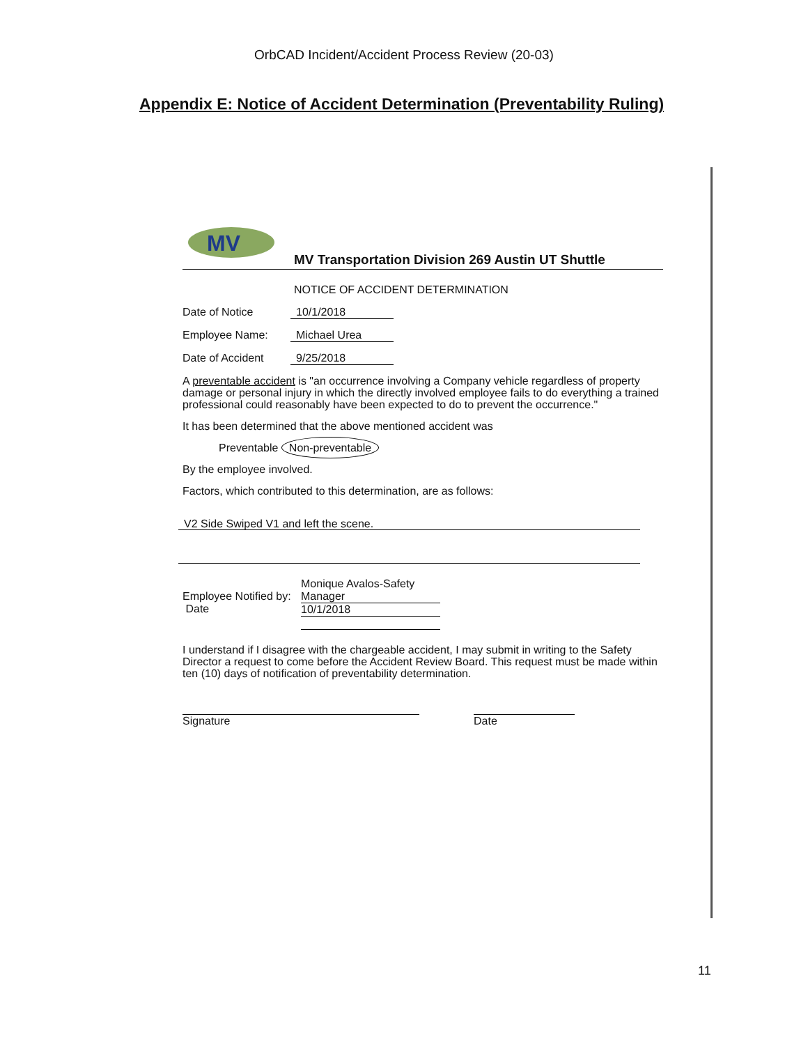OrbCAD Incident/Accident Process Review (20-03)
Appendix E: Notice of Accident Determination (Preventability Ruling)
MV
MV Transportation Division 269 Austin UT Shuttle
NOTICE OF ACCIDENT DETERMINATION
Date of Notice 10/1/2018
Employee Name: Michael Urea
Date of Accident 9/25/2018
A preventable accident is "an occurrence involving a Company vehicle regardless of property damage or personal injury in which the directly involved employee fails to do everything a trained professional could reasonably have been expected to do to prevent the occurrence."
It has been determined that the above mentioned accident was
Preventable Non-preventable
By the employee involved.
Factors, which contributed to this determination, are as follows:
V2 Side Swiped V1 and left the scene.
Employee Notified by:
Date Monique Avalos-Safety
Manager
10/1/2018
I understand if I disagree with the chargeable accident, I may submit in writing to the Safety Director a request to come before the Accident Review Board. This request must be made within ten (10) days of notification of preventability determination.
Signature Date
11